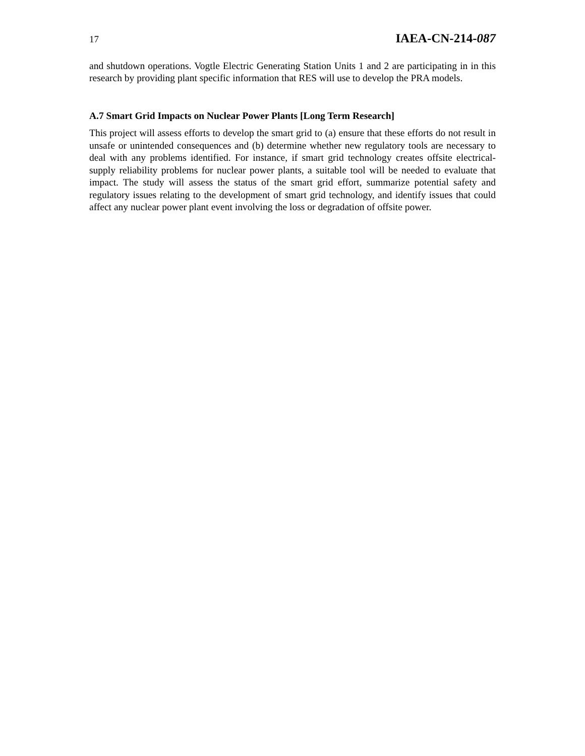17 IAEA-CN-214-087
and shutdown operations. Vogtle Electric Generating Station Units 1 and 2 are participating in in this research by providing plant specific information that RES will use to develop the PRA models.
A.7 Smart Grid Impacts on Nuclear Power Plants [Long Term Research]
This project will assess efforts to develop the smart grid to (a) ensure that these efforts do not result in unsafe or unintended consequences and (b) determine whether new regulatory tools are necessary to deal with any problems identified. For instance, if smart grid technology creates offsite electrical-supply reliability problems for nuclear power plants, a suitable tool will be needed to evaluate that impact. The study will assess the status of the smart grid effort, summarize potential safety and regulatory issues relating to the development of smart grid technology, and identify issues that could affect any nuclear power plant event involving the loss or degradation of offsite power.